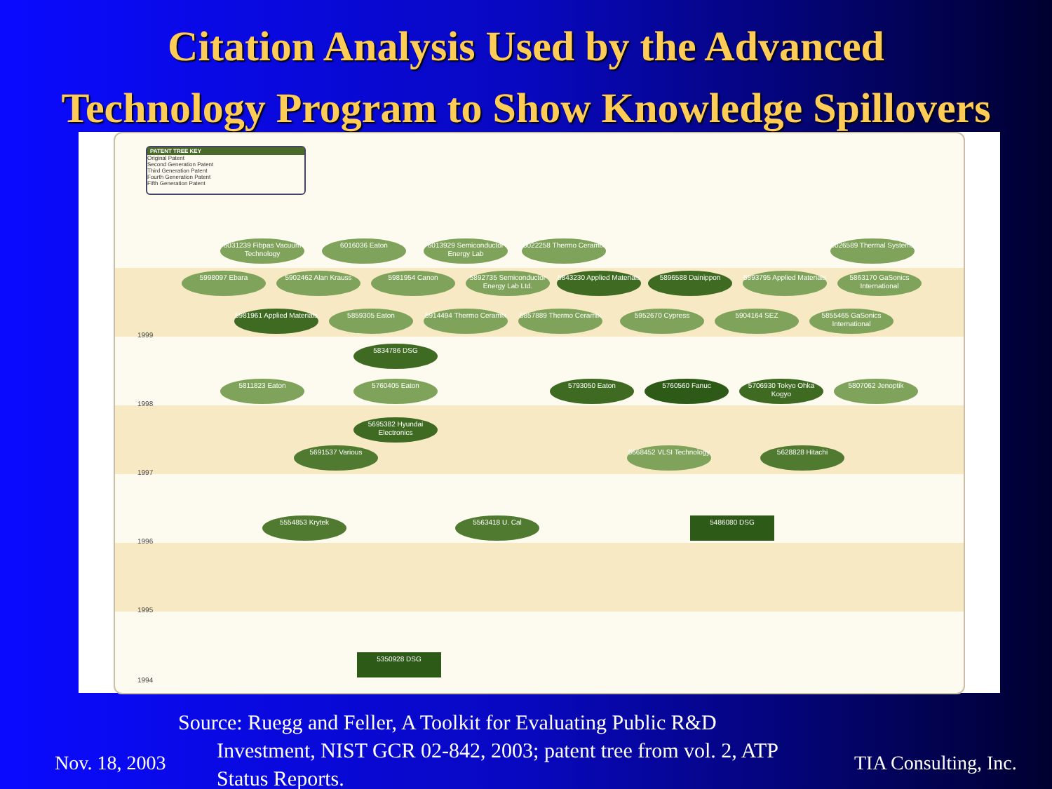Citation Analysis Used by the Advanced
Technology Program to Show Knowledge Spillovers
PATENT TREE KEY
Original Patent
Second Generation Patent
Third Generation Patent
Fourth Generation Patent
Fifth Generation Patent
1999
1998
1997
1996
1995
1994
6031239 Fibpas Vacuum Technology
6016036 Eaton
6013929 Semiconductor Energy Lab
6022258 Thermo Ceramix
6026589 Thermal Systems
5998097 Ebara 5902462 Alan Krauss 5981954 Canon
5892735 Semiconductor Energy Lab Ltd.
5843230 Applied Materials
5896588 Dainippon
5893795 Applied Materials
5863170 GaSonics International
5981961 Applied Materials
5859305 Eaton
5914494 Thermo Ceramix
5857889 Thermo Ceramix
5952670 Cypress 5904164 SEZ
5855465 GaSonics International
5834786 DSG
5811823 Eaton 5760405 Eaton 5793050 Eaton 5760560 Fanuc
5706930 Tokyo Ohka Kogyo
5807062 Jenoptik
5695382 Hyundai Electronics
5691537 Various
5668452 VLSI Technology
5628828 Hitachi
5554853 Krytek 5563418 U. Cal 5486080 DSG
5350928 DSG
Source: Ruegg and Feller, A Toolkit for Evaluating Public R&D
Investment, NIST GCR 02-842, 2003; patent tree from vol. 2, ATP
Status Reports.
Nov. 18, 2003 TIA Consulting, Inc.